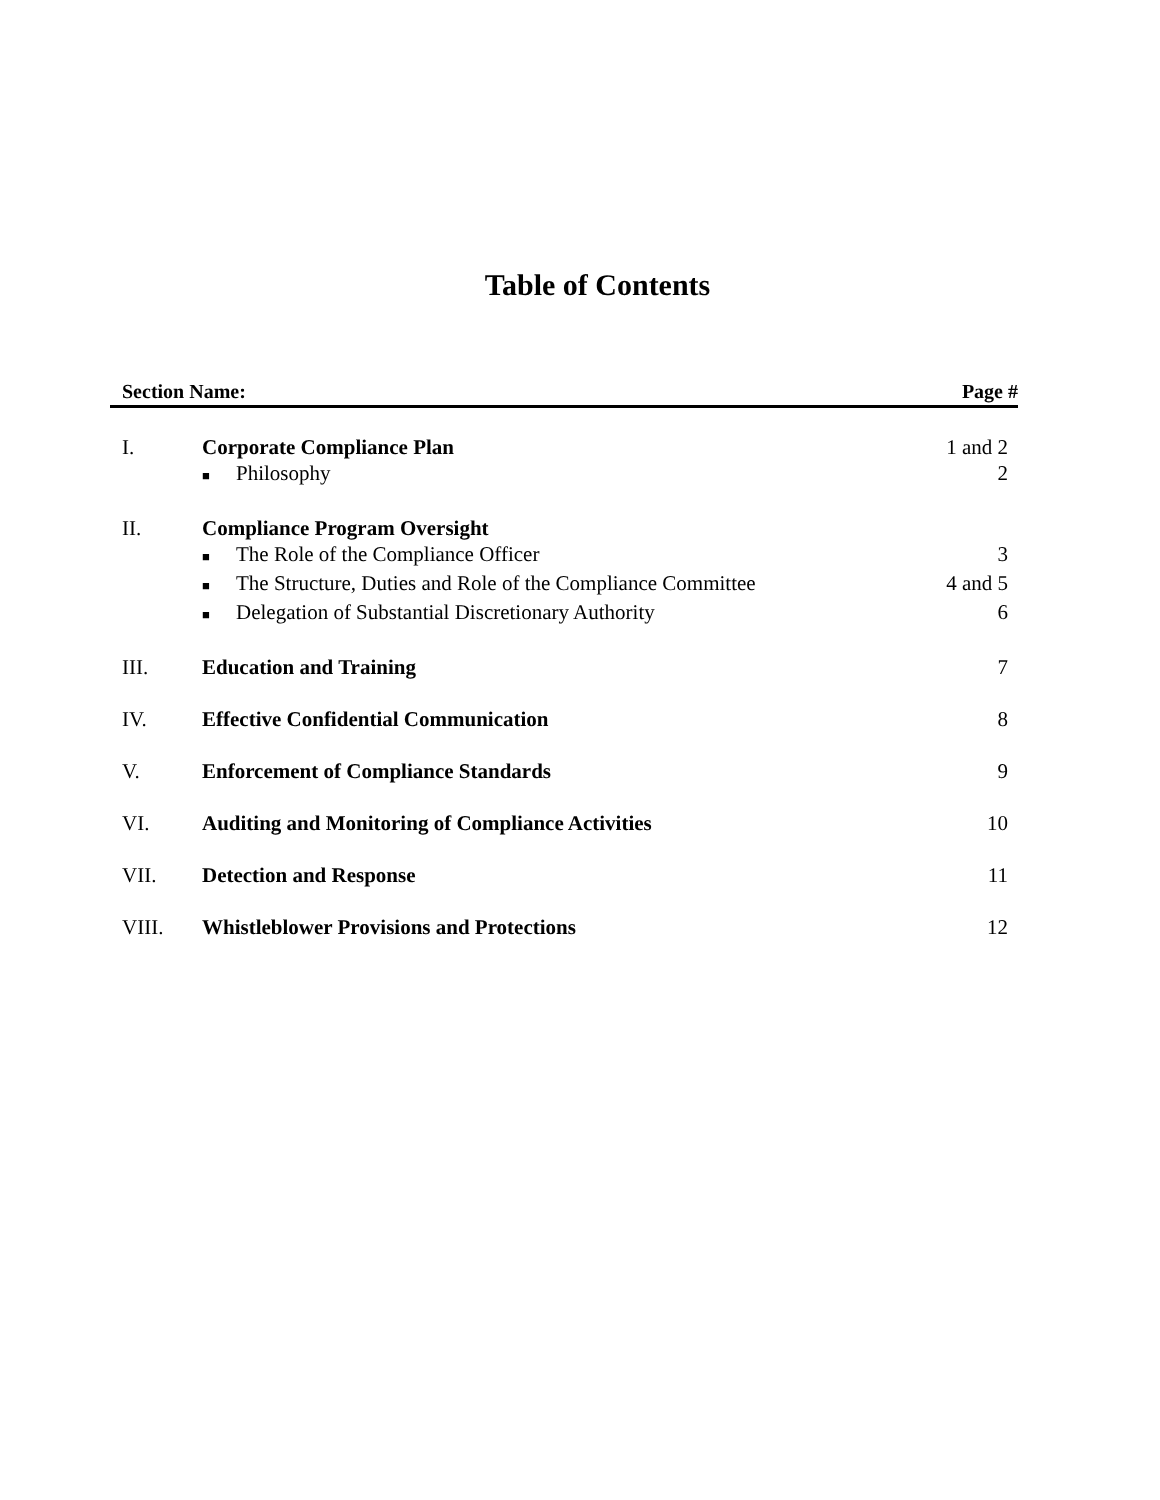Table of Contents
| Section Name: | | Page # |
| --- | --- | --- |
| I. | Corporate Compliance Plan | 1 and 2 |
| | ■ Philosophy | 2 |
| II. | Compliance Program Oversight | |
| | ■ The Role of the Compliance Officer | 3 |
| | ■ The Structure, Duties and Role of the Compliance Committee | 4 and 5 |
| | ■ Delegation of Substantial Discretionary Authority | 6 |
| III. | Education and Training | 7 |
| IV. | Effective Confidential Communication | 8 |
| V. | Enforcement of Compliance Standards | 9 |
| VI. | Auditing and Monitoring of Compliance Activities | 10 |
| VII. | Detection and Response | 11 |
| VIII. | Whistleblower Provisions and Protections | 12 |